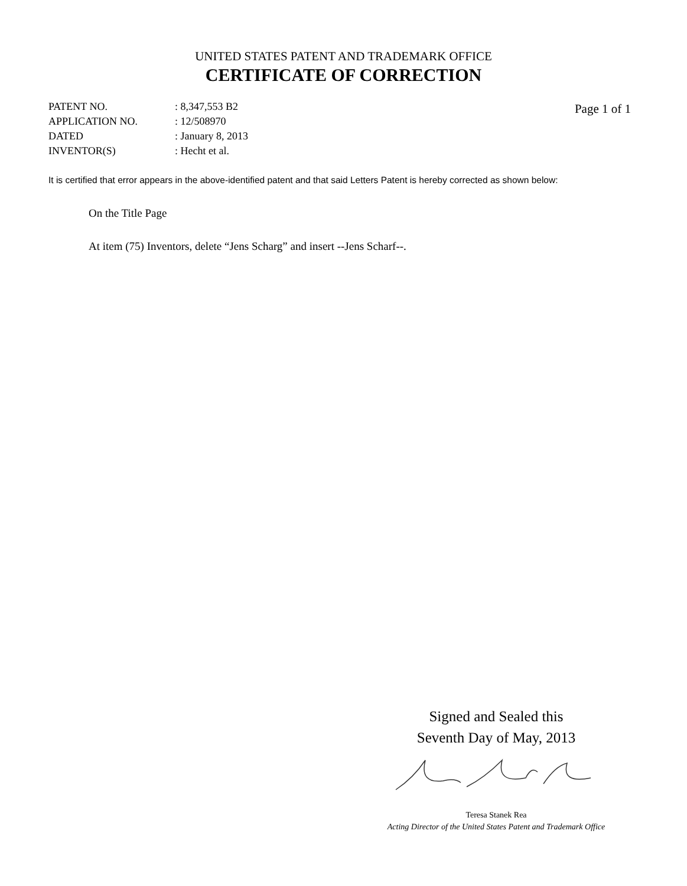UNITED STATES PATENT AND TRADEMARK OFFICE
CERTIFICATE OF CORRECTION
| PATENT NO. | : 8,347,553 B2 |
| APPLICATION NO. | : 12/508970 |
| DATED | : January 8, 2013 |
| INVENTOR(S) | : Hecht et al. |
Page 1 of 1
It is certified that error appears in the above-identified patent and that said Letters Patent is hereby corrected as shown below:
On the Title Page
At item (75) Inventors, delete “Jens Scharg” and insert --Jens Scharf--.
Signed and Sealed this
Seventh Day of May, 2013
Teresa Stanek Rea
Acting Director of the United States Patent and Trademark Office